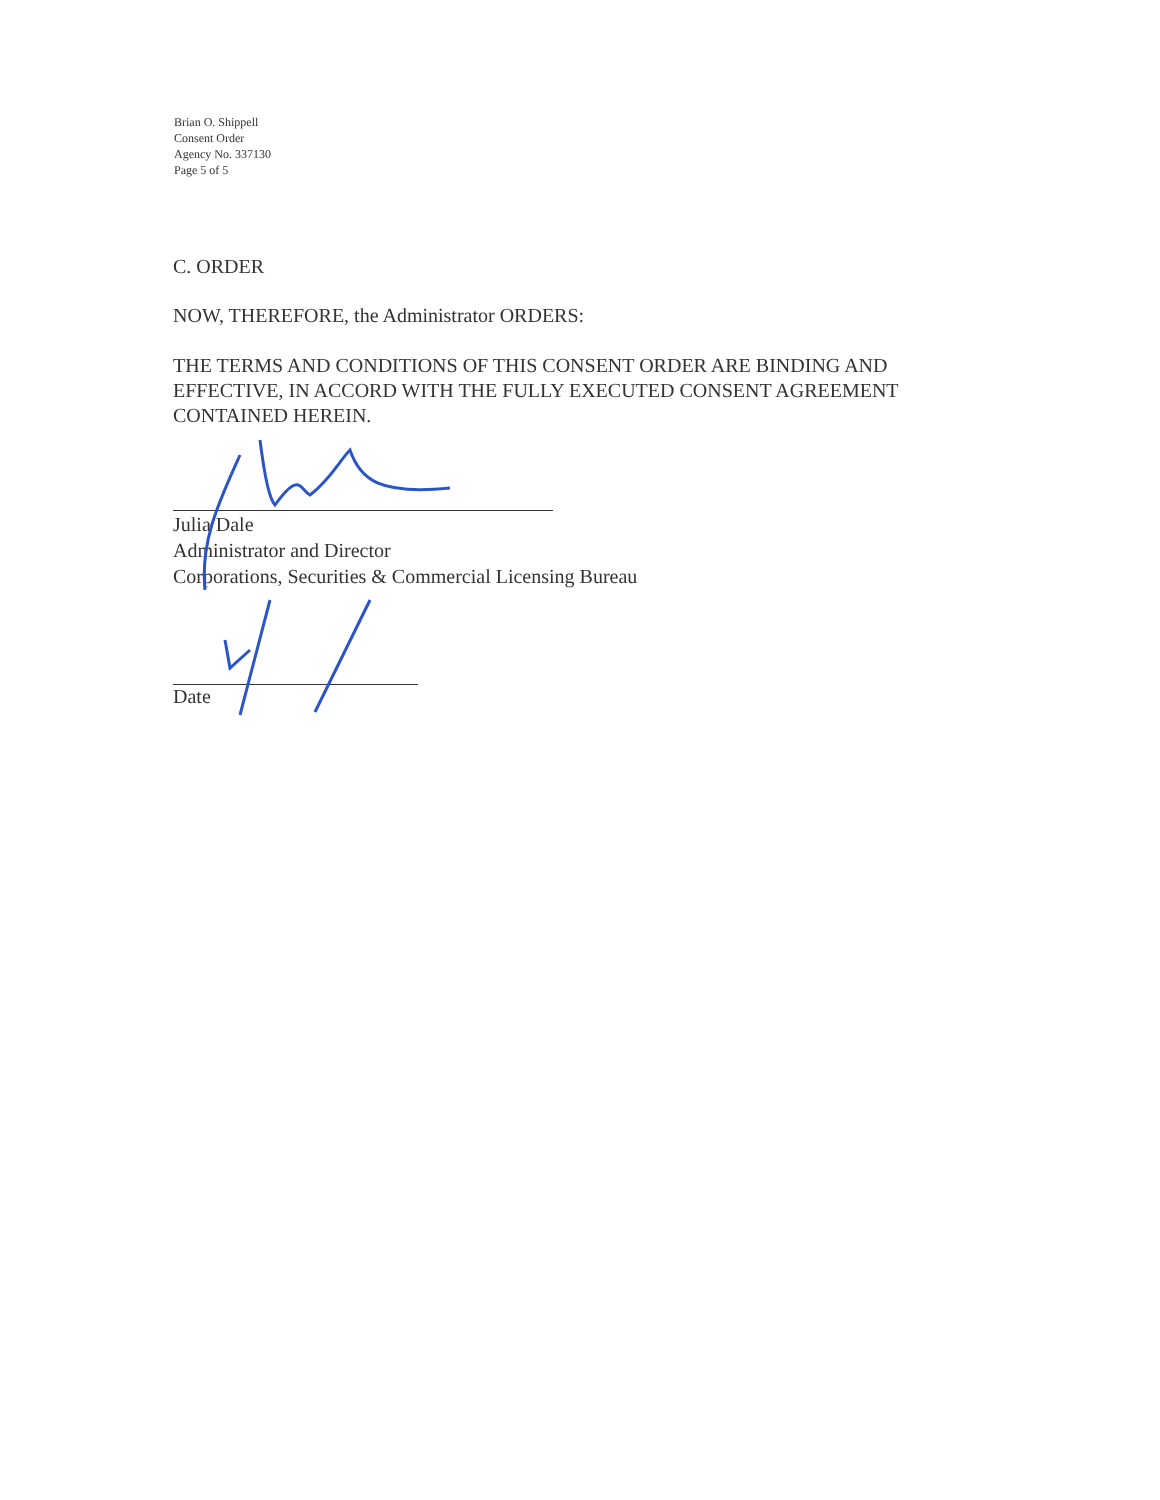Brian O. Shippell
Consent Order
Agency No. 337130
Page 5 of 5
C. ORDER
NOW, THEREFORE, the Administrator ORDERS:
THE TERMS AND CONDITIONS OF THIS CONSENT ORDER ARE BINDING AND EFFECTIVE, IN ACCORD WITH THE FULLY EXECUTED CONSENT AGREEMENT CONTAINED HEREIN.
Julia Dale
Administrator and Director
Corporations, Securities & Commercial Licensing Bureau
Date